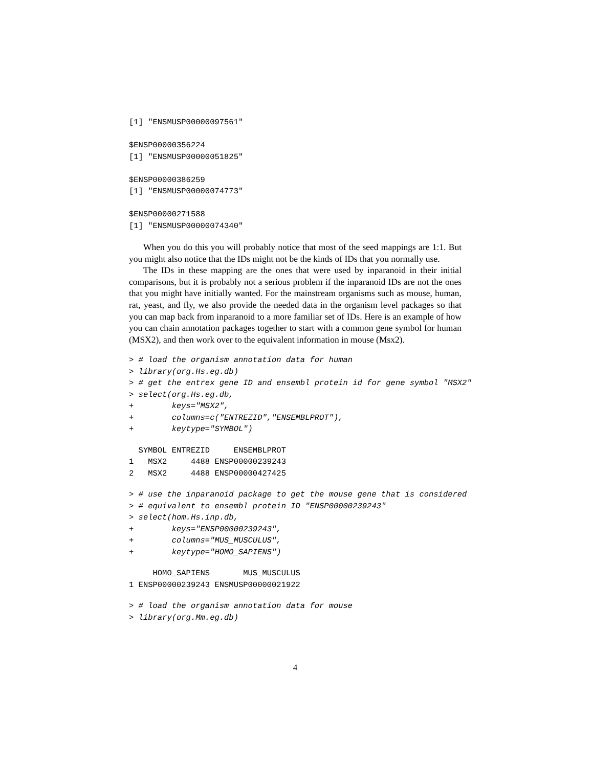[1] "ENSMUSP00000097561"

$ENSP00000356224
[1] "ENSMUSP00000051825"

$ENSP00000386259
[1] "ENSMUSP00000074773"

$ENSP00000271588
[1] "ENSMUSP00000074340"
When you do this you will probably notice that most of the seed mappings are 1:1. But you might also notice that the IDs might not be the kinds of IDs that you normally use.
The IDs in these mapping are the ones that were used by inparanoid in their initial comparisons, but it is probably not a serious problem if the inparanoid IDs are not the ones that you might have initially wanted. For the mainstream organisms such as mouse, human, rat, yeast, and fly, we also provide the needed data in the organism level packages so that you can map back from inparanoid to a more familiar set of IDs. Here is an example of how you can chain annotation packages together to start with a common gene symbol for human (MSX2), and then work over to the equivalent information in mouse (Msx2).
> # load the organism annotation data for human
> library(org.Hs.eg.db)
> # get the entrex gene ID and ensembl protein id for gene symbol "MSX2"
> select(org.Hs.eg.db,
+        keys="MSX2",
+        columns=c("ENTREZID","ENSEMBLPROT"),
+        keytype="SYMBOL")
  SYMBOL ENTREZID     ENSEMBLPROT
1   MSX2     4488 ENSP00000239243
2   MSX2     4488 ENSP00000427425
> # use the inparanoid package to get the mouse gene that is considered
> # equivalent to ensembl protein ID "ENSP00000239243"
> select(hom.Hs.inp.db,
+        keys="ENSP00000239243",
+        columns="MUS_MUSCULUS",
+        keytype="HOMO_SAPIENS")
     HOMO_SAPIENS       MUS_MUSCULUS
1 ENSP00000239243 ENSMUSP00000021922
> # load the organism annotation data for mouse
> library(org.Mm.eg.db)
4